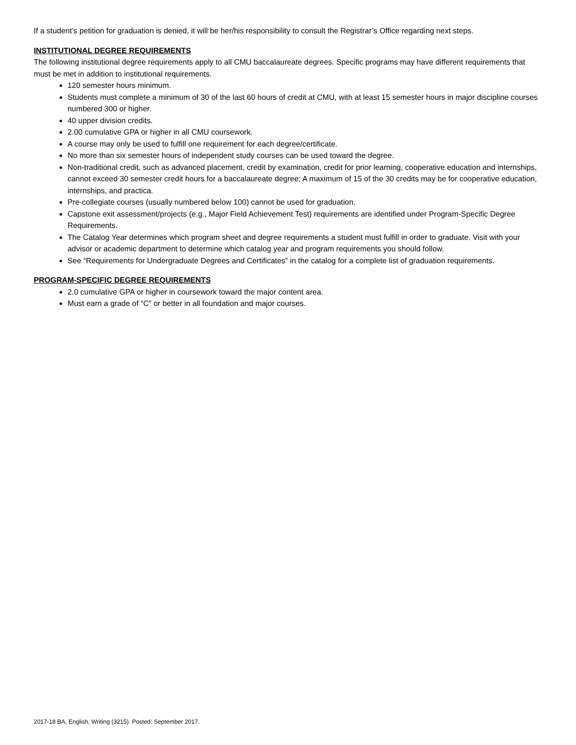If a student’s petition for graduation is denied, it will be her/his responsibility to consult the Registrar’s Office regarding next steps.
INSTITUTIONAL DEGREE REQUIREMENTS
The following institutional degree requirements apply to all CMU baccalaureate degrees. Specific programs may have different requirements that must be met in addition to institutional requirements.
120 semester hours minimum.
Students must complete a minimum of 30 of the last 60 hours of credit at CMU, with at least 15 semester hours in major discipline courses numbered 300 or higher.
40 upper division credits.
2.00 cumulative GPA or higher in all CMU coursework.
A course may only be used to fulfill one requirement for each degree/certificate.
No more than six semester hours of independent study courses can be used toward the degree.
Non-traditional credit, such as advanced placement, credit by examination, credit for prior learning, cooperative education and internships, cannot exceed 30 semester credit hours for a baccalaureate degree; A maximum of 15 of the 30 credits may be for cooperative education, internships, and practica.
Pre-collegiate courses (usually numbered below 100) cannot be used for graduation.
Capstone exit assessment/projects (e.g., Major Field Achievement Test) requirements are identified under Program-Specific Degree Requirements.
The Catalog Year determines which program sheet and degree requirements a student must fulfill in order to graduate. Visit with your advisor or academic department to determine which catalog year and program requirements you should follow.
See “Requirements for Undergraduate Degrees and Certificates” in the catalog for a complete list of graduation requirements.
PROGRAM-SPECIFIC DEGREE REQUIREMENTS
2.0 cumulative GPA or higher in coursework toward the major content area.
Must earn a grade of “C” or better in all foundation and major courses.
2017-18 BA, English, Writing (3215). Posted: September 2017.